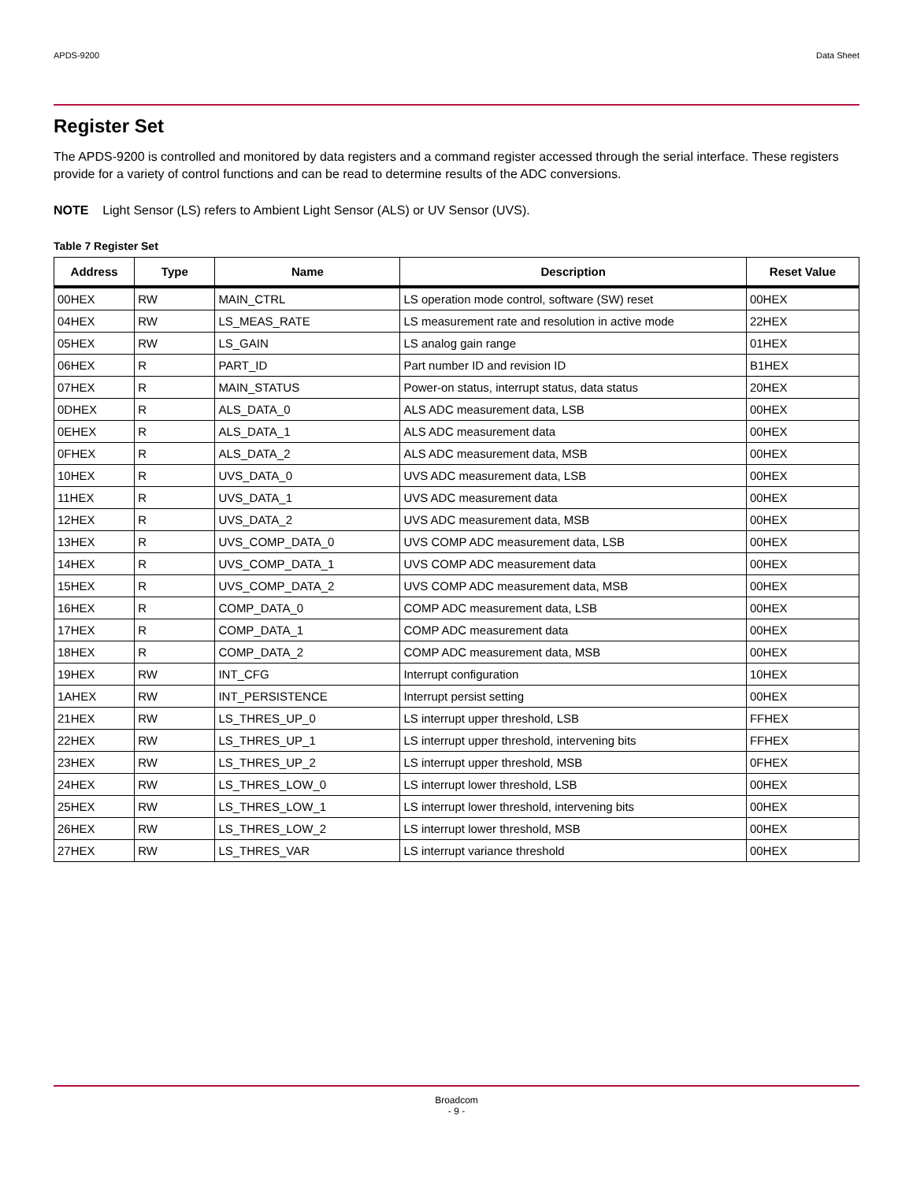APDS-9200 Data Sheet
Register Set
The APDS-9200 is controlled and monitored by data registers and a command register accessed through the serial interface. These registers provide for a variety of control functions and can be read to determine results of the ADC conversions.
NOTE Light Sensor (LS) refers to Ambient Light Sensor (ALS) or UV Sensor (UVS).
Table 7 Register Set
| Address | Type | Name | Description | Reset Value |
| --- | --- | --- | --- | --- |
| 00HEX | RW | MAIN_CTRL | LS operation mode control, software (SW) reset | 00HEX |
| 04HEX | RW | LS_MEAS_RATE | LS measurement rate and resolution in active mode | 22HEX |
| 05HEX | RW | LS_GAIN | LS analog gain range | 01HEX |
| 06HEX | R | PART_ID | Part number ID and revision ID | B1HEX |
| 07HEX | R | MAIN_STATUS | Power-on status, interrupt status, data status | 20HEX |
| 0DHEX | R | ALS_DATA_0 | ALS ADC measurement data, LSB | 00HEX |
| 0EHEX | R | ALS_DATA_1 | ALS ADC measurement data | 00HEX |
| 0FHEX | R | ALS_DATA_2 | ALS ADC measurement data, MSB | 00HEX |
| 10HEX | R | UVS_DATA_0 | UVS ADC measurement data, LSB | 00HEX |
| 11HEX | R | UVS_DATA_1 | UVS ADC measurement data | 00HEX |
| 12HEX | R | UVS_DATA_2 | UVS ADC measurement data, MSB | 00HEX |
| 13HEX | R | UVS_COMP_DATA_0 | UVS COMP ADC measurement data, LSB | 00HEX |
| 14HEX | R | UVS_COMP_DATA_1 | UVS COMP ADC measurement data | 00HEX |
| 15HEX | R | UVS_COMP_DATA_2 | UVS COMP ADC measurement data, MSB | 00HEX |
| 16HEX | R | COMP_DATA_0 | COMP ADC measurement data, LSB | 00HEX |
| 17HEX | R | COMP_DATA_1 | COMP ADC measurement data | 00HEX |
| 18HEX | R | COMP_DATA_2 | COMP ADC measurement data, MSB | 00HEX |
| 19HEX | RW | INT_CFG | Interrupt configuration | 10HEX |
| 1AHEX | RW | INT_PERSISTENCE | Interrupt persist setting | 00HEX |
| 21HEX | RW | LS_THRES_UP_0 | LS interrupt upper threshold, LSB | FFHEX |
| 22HEX | RW | LS_THRES_UP_1 | LS interrupt upper threshold, intervening bits | FFHEX |
| 23HEX | RW | LS_THRES_UP_2 | LS interrupt upper threshold, MSB | 0FHEX |
| 24HEX | RW | LS_THRES_LOW_0 | LS interrupt lower threshold, LSB | 00HEX |
| 25HEX | RW | LS_THRES_LOW_1 | LS interrupt lower threshold, intervening bits | 00HEX |
| 26HEX | RW | LS_THRES_LOW_2 | LS interrupt lower threshold, MSB | 00HEX |
| 27HEX | RW | LS_THRES_VAR | LS interrupt variance threshold | 00HEX |
Broadcom
- 9 -